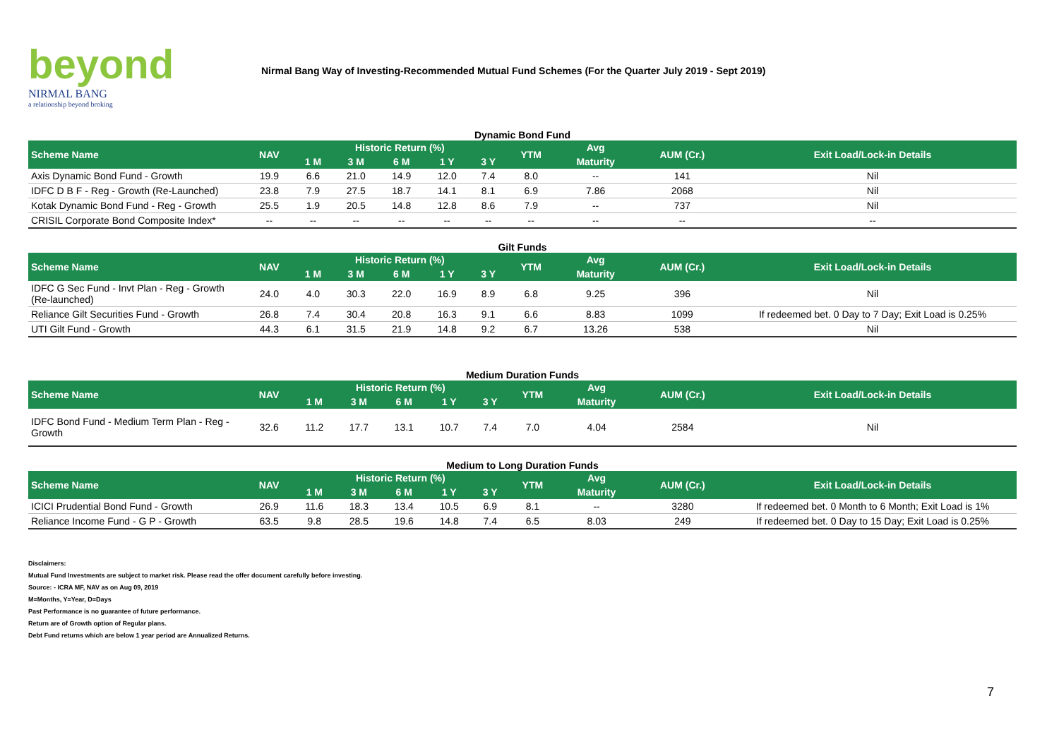beyond
NIRMAL BANG
a relationship beyond broking
Nirmal Bang Way of Investing-Recommended Mutual Fund Schemes (For the Quarter July 2019 - Sept 2019)
Dynamic Bond Fund
| Scheme Name | NAV | Historic Return (%) | | | | | YTM | Avg | AUM (Cr.) | Exit Load/Lock-in Details |
| --- | --- | --- | --- | --- | --- | --- | --- | --- | --- | --- |
| | | 1 M | 3 M | 6 M | 1 Y | 3 Y | | Maturity | | |
| Axis Dynamic Bond Fund - Growth | 19.9 | 6.6 | 21.0 | 14.9 | 12.0 | 7.4 | 8.0 | -- | 141 | Nil |
| IDFC D B F - Reg - Growth (Re-Launched) | 23.8 | 7.9 | 27.5 | 18.7 | 14.1 | 8.1 | 6.9 | 7.86 | 2068 | Nil |
| Kotak Dynamic Bond Fund - Reg - Growth | 25.5 | 1.9 | 20.5 | 14.8 | 12.8 | 8.6 | 7.9 | -- | 737 | Nil |
| CRISIL Corporate Bond Composite Index* | -- | -- | -- | -- | -- | -- | -- | -- | -- | -- |
Gilt Funds
| Scheme Name | NAV | Historic Return (%) | | | | | YTM | Avg | AUM (Cr.) | Exit Load/Lock-in Details |
| --- | --- | --- | --- | --- | --- | --- | --- | --- | --- | --- |
| | | 1 M | 3 M | 6 M | 1 Y | 3 Y | | Maturity | | |
| IDFC G Sec Fund - Invt Plan - Reg - Growth (Re-launched) | 24.0 | 4.0 | 30.3 | 22.0 | 16.9 | 8.9 | 6.8 | 9.25 | 396 | Nil |
| Reliance Gilt Securities Fund - Growth | 26.8 | 7.4 | 30.4 | 20.8 | 16.3 | 9.1 | 6.6 | 8.83 | 1099 | If redeemed bet. 0 Day to 7 Day; Exit Load is 0.25% |
| UTI Gilt Fund - Growth | 44.3 | 6.1 | 31.5 | 21.9 | 14.8 | 9.2 | 6.7 | 13.26 | 538 | Nil |
Medium Duration Funds
| Scheme Name | NAV | Historic Return (%) | | | | | YTM | Avg | AUM (Cr.) | Exit Load/Lock-in Details |
| --- | --- | --- | --- | --- | --- | --- | --- | --- | --- | --- |
| | | 1 M | 3 M | 6 M | 1 Y | 3 Y | | Maturity | | |
| IDFC Bond Fund - Medium Term Plan - Reg - Growth | 32.6 | 11.2 | 17.7 | 13.1 | 10.7 | 7.4 | 7.0 | 4.04 | 2584 | Nil |
Medium to Long Duration Funds
| Scheme Name | NAV | Historic Return (%) | | | | | YTM | Avg | AUM (Cr.) | Exit Load/Lock-in Details |
| --- | --- | --- | --- | --- | --- | --- | --- | --- | --- | --- |
| | | 1 M | 3 M | 6 M | 1 Y | 3 Y | | Maturity | | |
| ICICI Prudential Bond Fund - Growth | 26.9 | 11.6 | 18.3 | 13.4 | 10.5 | 6.9 | 8.1 | -- | 3280 | If redeemed bet. 0 Month to 6 Month; Exit Load is 1% |
| Reliance Income Fund - G P - Growth | 63.5 | 9.8 | 28.5 | 19.6 | 14.8 | 7.4 | 6.5 | 8.03 | 249 | If redeemed bet. 0 Day to 15 Day; Exit Load is 0.25% |
Disclaimers:
Mutual Fund Investments are subject to market risk. Please read the offer document carefully before investing.
Source: - ICRA MF, NAV as on Aug 09, 2019
M=Months, Y=Year, D=Days
Past Performance is no guarantee of future performance.
Return are of Growth option of Regular plans.
Debt Fund returns which are below 1 year period are Annualized Returns.
7